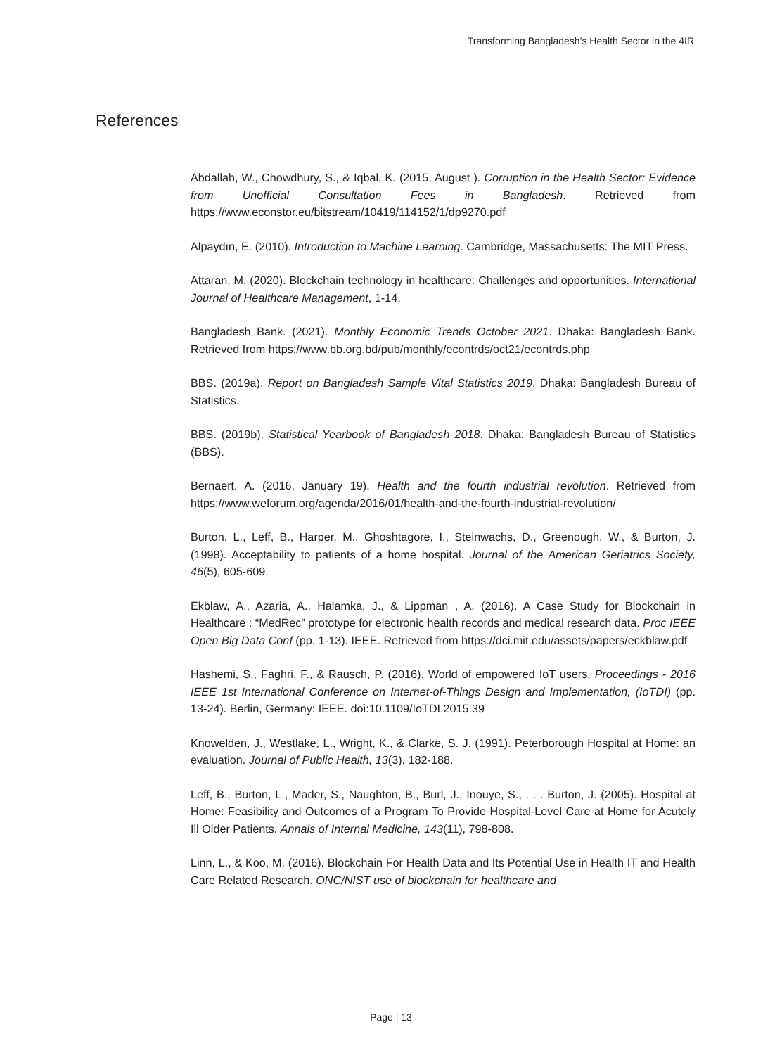Transforming Bangladesh’s Health Sector in the 4IR
References
Abdallah, W., Chowdhury, S., & Iqbal, K. (2015, August ). Corruption in the Health Sector: Evidence from Unofficial Consultation Fees in Bangladesh. Retrieved from https://www.econstor.eu/bitstream/10419/114152/1/dp9270.pdf
Alpaydın, E. (2010). Introduction to Machine Learning. Cambridge, Massachusetts: The MIT Press.
Attaran, M. (2020). Blockchain technology in healthcare: Challenges and opportunities. International Journal of Healthcare Management, 1-14.
Bangladesh Bank. (2021). Monthly Economic Trends October 2021. Dhaka: Bangladesh Bank. Retrieved from https://www.bb.org.bd/pub/monthly/econtrds/oct21/econtrds.php
BBS. (2019a). Report on Bangladesh Sample Vital Statistics 2019. Dhaka: Bangladesh Bureau of Statistics.
BBS. (2019b). Statistical Yearbook of Bangladesh 2018. Dhaka: Bangladesh Bureau of Statistics (BBS).
Bernaert, A. (2016, January 19). Health and the fourth industrial revolution. Retrieved from https://www.weforum.org/agenda/2016/01/health-and-the-fourth-industrial-revolution/
Burton, L., Leff, B., Harper, M., Ghoshtagore, I., Steinwachs, D., Greenough, W., & Burton, J. (1998). Acceptability to patients of a home hospital. Journal of the American Geriatrics Society, 46(5), 605-609.
Ekblaw, A., Azaria, A., Halamka, J., & Lippman , A. (2016). A Case Study for Blockchain in Healthcare : “MedRec” prototype for electronic health records and medical research data. Proc IEEE Open Big Data Conf (pp. 1-13). IEEE. Retrieved from https://dci.mit.edu/assets/papers/eckblaw.pdf
Hashemi, S., Faghri, F., & Rausch, P. (2016). World of empowered IoT users. Proceedings - 2016 IEEE 1st International Conference on Internet-of-Things Design and Implementation, (IoTDI) (pp. 13-24). Berlin, Germany: IEEE. doi:10.1109/IoTDI.2015.39
Knowelden, J., Westlake, L., Wright, K., & Clarke, S. J. (1991). Peterborough Hospital at Home: an evaluation. Journal of Public Health, 13(3), 182-188.
Leff, B., Burton, L., Mader, S., Naughton, B., Burl, J., Inouye, S., . . . Burton, J. (2005). Hospital at Home: Feasibility and Outcomes of a Program To Provide Hospital-Level Care at Home for Acutely Ill Older Patients. Annals of Internal Medicine, 143(11), 798-808.
Linn, L., & Koo, M. (2016). Blockchain For Health Data and Its Potential Use in Health IT and Health Care Related Research. ONC/NIST use of blockchain for healthcare and
Page | 13